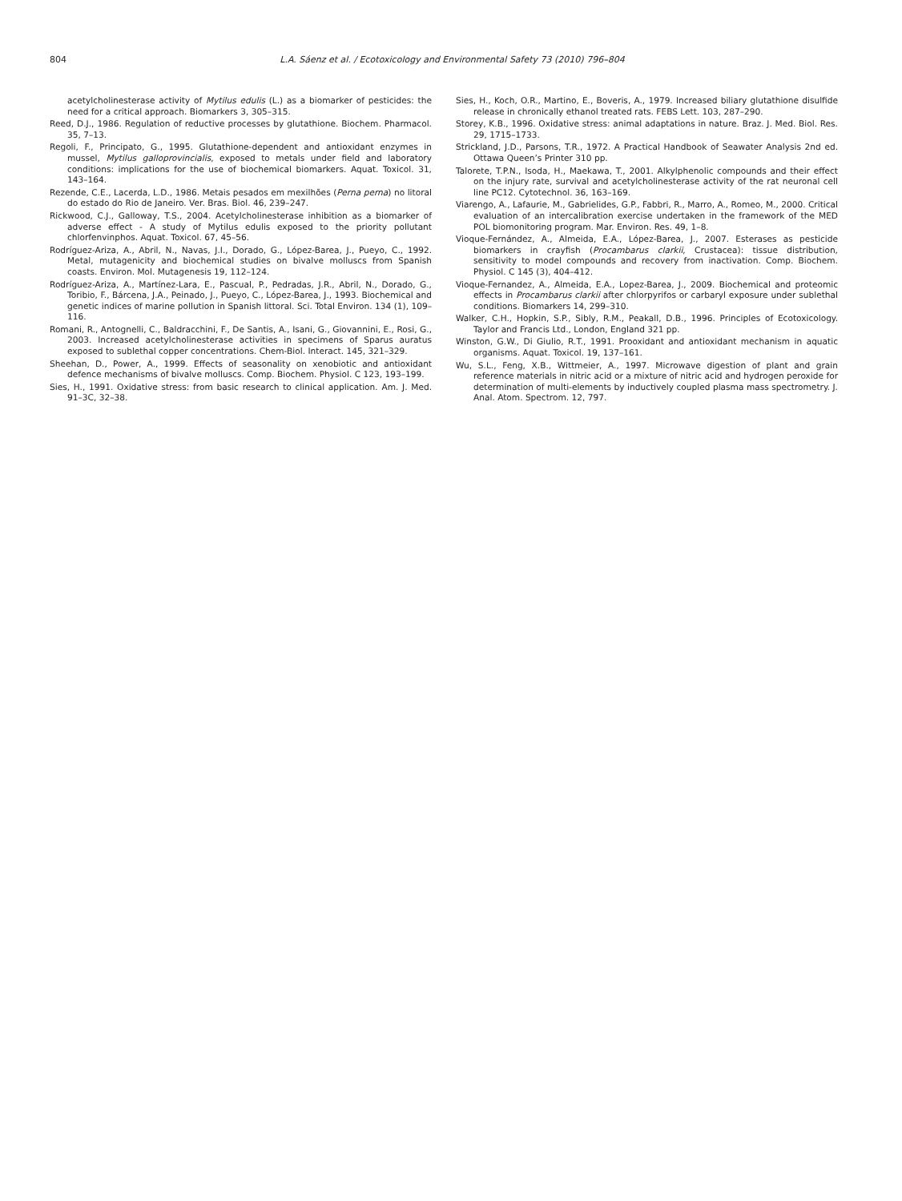804 L.A. Sáenz et al. / Ecotoxicology and Environmental Safety 73 (2010) 796–804
acetylcholinesterase activity of Mytilus edulis (L.) as a biomarker of pesticides: the need for a critical approach. Biomarkers 3, 305–315.
Reed, D.J., 1986. Regulation of reductive processes by glutathione. Biochem. Pharmacol. 35, 7–13.
Regoli, F., Principato, G., 1995. Glutathione-dependent and antioxidant enzymes in mussel, Mytilus galloprovincialis, exposed to metals under field and laboratory conditions: implications for the use of biochemical biomarkers. Aquat. Toxicol. 31, 143–164.
Rezende, C.E., Lacerda, L.D., 1986. Metais pesados em mexilhões (Perna perna) no litoral do estado do Rio de Janeiro. Ver. Bras. Biol. 46, 239–247.
Rickwood, C.J., Galloway, T.S., 2004. Acetylcholinesterase inhibition as a biomarker of adverse effect - A study of Mytilus edulis exposed to the priority pollutant chlorfenvinphos. Aquat. Toxicol. 67, 45–56.
Rodríguez-Ariza, A., Abril, N., Navas, J.I., Dorado, G., López-Barea, J., Pueyo, C., 1992. Metal, mutagenicity and biochemical studies on bivalve molluscs from Spanish coasts. Environ. Mol. Mutagenesis 19, 112–124.
Rodríguez-Ariza, A., Martínez-Lara, E., Pascual, P., Pedradas, J.R., Abril, N., Dorado, G., Toribio, F., Bárcena, J.A., Peinado, J., Pueyo, C., López-Barea, J., 1993. Biochemical and genetic indices of marine pollution in Spanish littoral. Sci. Total Environ. 134 (1), 109–116.
Romani, R., Antognelli, C., Baldracchini, F., De Santis, A., Isani, G., Giovannini, E., Rosi, G., 2003. Increased acetylcholinesterase activities in specimens of Sparus auratus exposed to sublethal copper concentrations. Chem-Biol. Interact. 145, 321–329.
Sheehan, D., Power, A., 1999. Effects of seasonality on xenobiotic and antioxidant defence mechanisms of bivalve molluscs. Comp. Biochem. Physiol. C 123, 193–199.
Sies, H., 1991. Oxidative stress: from basic research to clinical application. Am. J. Med. 91–3C, 32–38.
Sies, H., Koch, O.R., Martino, E., Boveris, A., 1979. Increased biliary glutathione disulfide release in chronically ethanol treated rats. FEBS Lett. 103, 287–290.
Storey, K.B., 1996. Oxidative stress: animal adaptations in nature. Braz. J. Med. Biol. Res. 29, 1715–1733.
Strickland, J.D., Parsons, T.R., 1972. A Practical Handbook of Seawater Analysis 2nd ed. Ottawa Queen’s Printer 310 pp.
Talorete, T.P.N., Isoda, H., Maekawa, T., 2001. Alkylphenolic compounds and their effect on the injury rate, survival and acetylcholinesterase activity of the rat neuronal cell line PC12. Cytotechnol. 36, 163–169.
Viarengo, A., Lafaurie, M., Gabrielides, G.P., Fabbri, R., Marro, A., Romeo, M., 2000. Critical evaluation of an intercalibration exercise undertaken in the framework of the MED POL biomonitoring program. Mar. Environ. Res. 49, 1–8.
Vioque-Fernández, A., Almeida, E.A., López-Barea, J., 2007. Esterases as pesticide biomarkers in crayfish (Procambarus clarkii, Crustacea): tissue distribution, sensitivity to model compounds and recovery from inactivation. Comp. Biochem. Physiol. C 145 (3), 404–412.
Vioque-Fernandez, A., Almeida, E.A., Lopez-Barea, J., 2009. Biochemical and proteomic effects in Procambarus clarkii after chlorpyrifos or carbaryl exposure under sublethal conditions. Biomarkers 14, 299–310.
Walker, C.H., Hopkin, S.P., Sibly, R.M., Peakall, D.B., 1996. Principles of Ecotoxicology. Taylor and Francis Ltd., London, England 321 pp.
Winston, G.W., Di Giulio, R.T., 1991. Prooxidant and antioxidant mechanism in aquatic organisms. Aquat. Toxicol. 19, 137–161.
Wu, S.L., Feng, X.B., Wittmeier, A., 1997. Microwave digestion of plant and grain reference materials in nitric acid or a mixture of nitric acid and hydrogen peroxide for determination of multi-elements by inductively coupled plasma mass spectrometry. J. Anal. Atom. Spectrom. 12, 797.